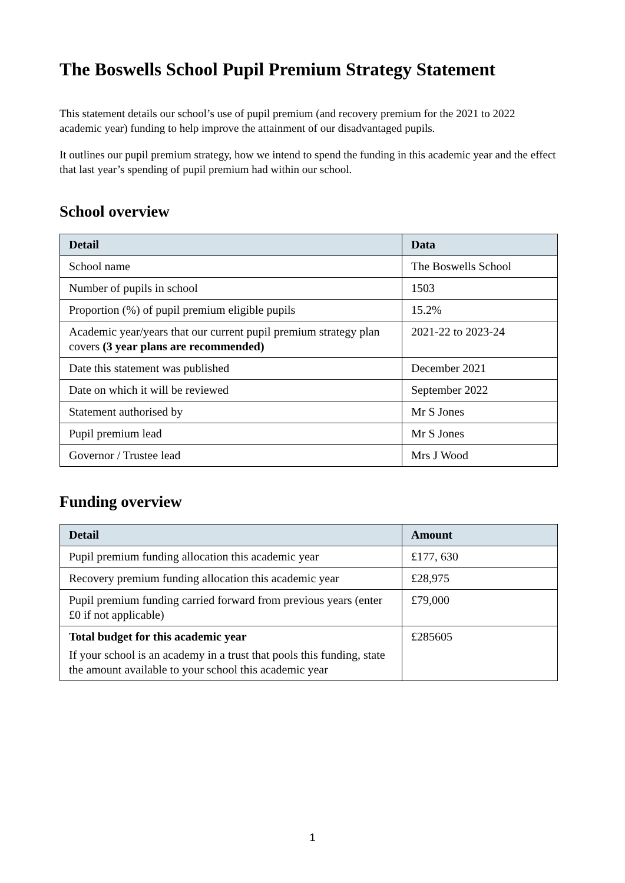The Boswells School Pupil Premium Strategy Statement
This statement details our school’s use of pupil premium (and recovery premium for the 2021 to 2022 academic year) funding to help improve the attainment of our disadvantaged pupils.
It outlines our pupil premium strategy, how we intend to spend the funding in this academic year and the effect that last year’s spending of pupil premium had within our school.
School overview
| Detail | Data |
| --- | --- |
| School name | The Boswells School |
| Number of pupils in school | 1503 |
| Proportion (%) of pupil premium eligible pupils | 15.2% |
| Academic year/years that our current pupil premium strategy plan covers (3 year plans are recommended) | 2021-22 to 2023-24 |
| Date this statement was published | December 2021 |
| Date on which it will be reviewed | September 2022 |
| Statement authorised by | Mr S Jones |
| Pupil premium lead | Mr S Jones |
| Governor / Trustee lead | Mrs J Wood |
Funding overview
| Detail | Amount |
| --- | --- |
| Pupil premium funding allocation this academic year | £177, 630 |
| Recovery premium funding allocation this academic year | £28,975 |
| Pupil premium funding carried forward from previous years (enter £0 if not applicable) | £79,000 |
| Total budget for this academic year If your school is an academy in a trust that pools this funding, state the amount available to your school this academic year | £285605 |
1